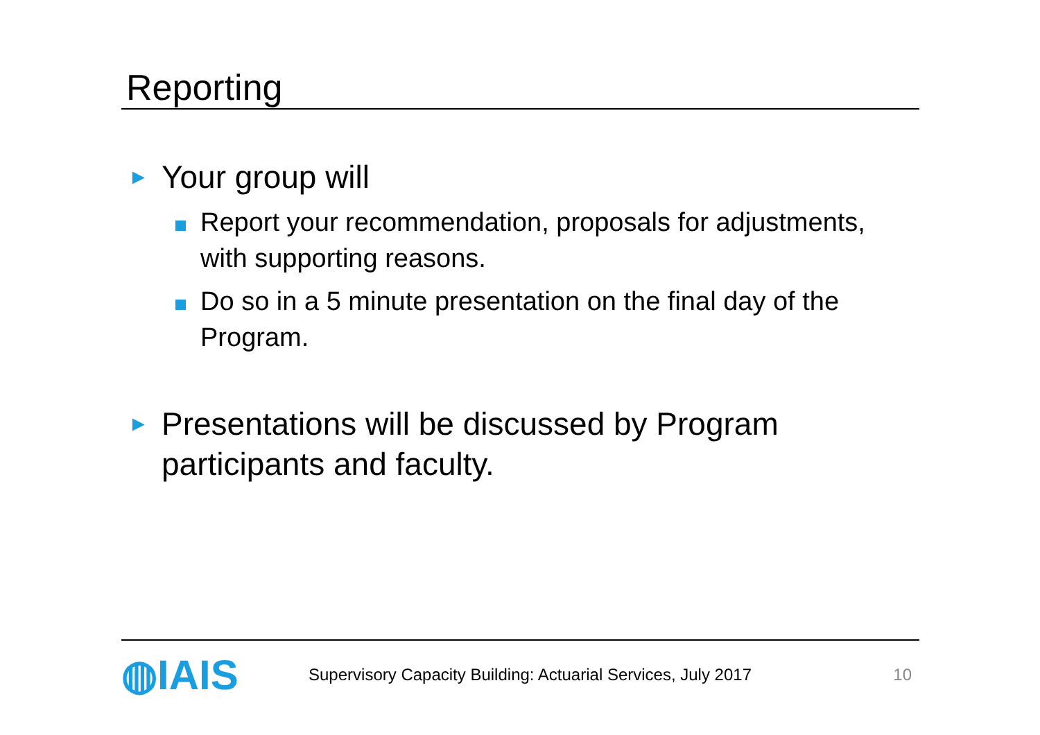Reporting
► Your group will
Report your recommendation, proposals for adjustments, with supporting reasons.
Do so in a 5 minute presentation on the final day of the Program.
► Presentations will be discussed by Program participants and faculty.
◍IAIS
Supervisory Capacity Building: Actuarial Services, July 2017
10